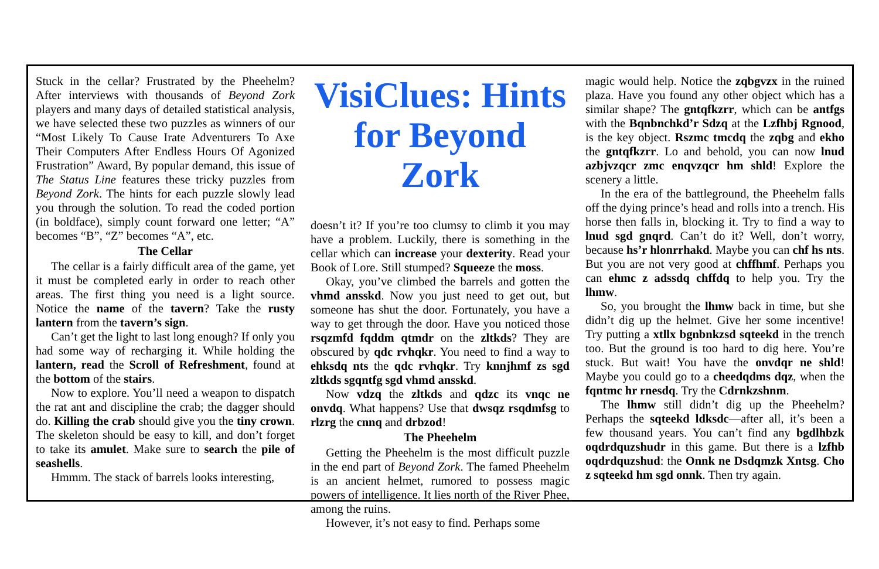Stuck in the cellar? Frustrated by the Pheehelm? After interviews with thousands of Beyond Zork players and many days of detailed statistical analysis, we have selected these two puzzles as winners of our “Most Likely To Cause Irate Adventurers To Axe Their Computers After Endless Hours Of Agonized Frustration” Award, By popular demand, this issue of The Status Line features these tricky puzzles from Beyond Zork. The hints for each puzzle slowly lead you through the solution. To read the coded portion (in boldface), simply count forward one letter; “A” becomes “B”, “Z” becomes “A”, etc.
The Cellar
The cellar is a fairly difficult area of the game, yet it must be completed early in order to reach other areas. The first thing you need is a light source. Notice the name of the tavern? Take the rusty lantern from the tavern’s sign.
Can’t get the light to last long enough? If only you had some way of recharging it. While holding the lantern, read the Scroll of Refreshment, found at the bottom of the stairs.
Now to explore. You’ll need a weapon to dispatch the rat ant and discipline the crab; the dagger should do. Killing the crab should give you the tiny crown. The skeleton should be easy to kill, and don’t forget to take its amulet. Make sure to search the pile of seashells.
Hmmm. The stack of barrels looks interesting,
VisiClues: Hints for Beyond Zork
doesn’t it? If you’re too clumsy to climb it you may have a problem. Luckily, there is something in the cellar which can increase your dexterity. Read your Book of Lore. Still stumped? Squeeze the moss.
Okay, you’ve climbed the barrels and gotten the vhmd ansskd. Now you just need to get out, but someone has shut the door. Fortunately, you have a way to get through the door. Have you noticed those rsqzmfd fqddm qtmdr on the zltkds? They are obscured by qdc rvhqkr. You need to find a way to ehksdq nts the qdc rvhqkr. Try knnjhmf zs sgd zltkds sgqntfg sgd vhmd ansskd.
Now vdzq the zltkds and qdzc its vnqc ne onvdq. What happens? Use that dwsqz rsqdmfsg to rlzrg the cnnq and drbzod!
The Pheehelm
Getting the Pheehelm is the most difficult puzzle in the end part of Beyond Zork. The famed Pheehelm is an ancient helmet, rumored to possess magic powers of intelligence. It lies north of the River Phee, among the ruins.
However, it’s not easy to find. Perhaps some
magic would help. Notice the zqbgvzx in the ruined plaza. Have you found any other object which has a similar shape? The gntqfkzrr, which can be antfgs with the Bqnbnchkd’r Sdzq at the Lzfhbj Rgnood, is the key object. Rszmc tmcdq the zqbg and ekho the gntqfkzrr. Lo and behold, you can now lnud azbjvzqcr zmc enqvzqcr hm shld! Explore the scenery a little.
In the era of the battleground, the Pheehelm falls off the dying prince’s head and rolls into a trench. His horse then falls in, blocking it. Try to find a way to lnud sgd gnqrd. Can’t do it? Well, don’t worry, because hs’r hlonrrhakd. Maybe you can chf hs nts. But you are not very good at chffhmf. Perhaps you can ehmc z adssdq chffdq to help you. Try the lhmw.
So, you brought the lhmw back in time, but she didn’t dig up the helmet. Give her some incentive! Try putting a xtllx bgnbnkzsd sqteekd in the trench too. But the ground is too hard to dig here. You’re stuck. But wait! You have the onvdqr ne shld! Maybe you could go to a cheedqdms dqz, when the fqntmc hr rnesdq. Try the Cdrnkzshnm.
The lhmw still didn’t dig up the Pheehelm? Perhaps the sqteekd ldksdc—after all, it’s been a few thousand years. You can’t find any bgdlhbzk oqdrdquzshudr in this game. But there is a lzfhb oqdrdquzshud: the Onnk ne Dsdqmzk Xntsg. Cho z sqteekd hm sgd onnk. Then try again.